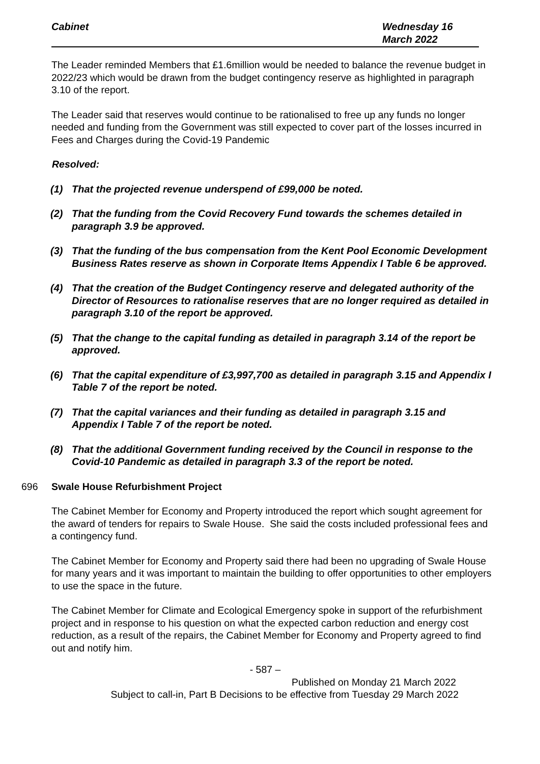Cabinet Wednesday 16
March 2022
The Leader reminded Members that £1.6million would be needed to balance the revenue budget in 2022/23 which would be drawn from the budget contingency reserve as highlighted in paragraph 3.10 of the report.
The Leader said that reserves would continue to be rationalised to free up any funds no longer needed and funding from the Government was still expected to cover part of the losses incurred in Fees and Charges during the Covid-19 Pandemic
Resolved:
(1) That the projected revenue underspend of £99,000 be noted.
(2) That the funding from the Covid Recovery Fund towards the schemes detailed in paragraph 3.9 be approved.
(3) That the funding of the bus compensation from the Kent Pool Economic Development Business Rates reserve as shown in Corporate Items Appendix I Table 6 be approved.
(4) That the creation of the Budget Contingency reserve and delegated authority of the Director of Resources to rationalise reserves that are no longer required as detailed in paragraph 3.10 of the report be approved.
(5) That the change to the capital funding as detailed in paragraph 3.14 of the report be approved.
(6) That the capital expenditure of £3,997,700 as detailed in paragraph 3.15 and Appendix I Table 7 of the report be noted.
(7) That the capital variances and their funding as detailed in paragraph 3.15 and Appendix I Table 7 of the report be noted.
(8) That the additional Government funding received by the Council in response to the Covid-10 Pandemic as detailed in paragraph 3.3 of the report be noted.
696 Swale House Refurbishment Project
The Cabinet Member for Economy and Property introduced the report which sought agreement for the award of tenders for repairs to Swale House. She said the costs included professional fees and a contingency fund.
The Cabinet Member for Economy and Property said there had been no upgrading of Swale House for many years and it was important to maintain the building to offer opportunities to other employers to use the space in the future.
The Cabinet Member for Climate and Ecological Emergency spoke in support of the refurbishment project and in response to his question on what the expected carbon reduction and energy cost reduction, as a result of the repairs, the Cabinet Member for Economy and Property agreed to find out and notify him.
- 587 –
Published on Monday 21 March 2022
Subject to call-in, Part B Decisions to be effective from Tuesday 29 March 2022